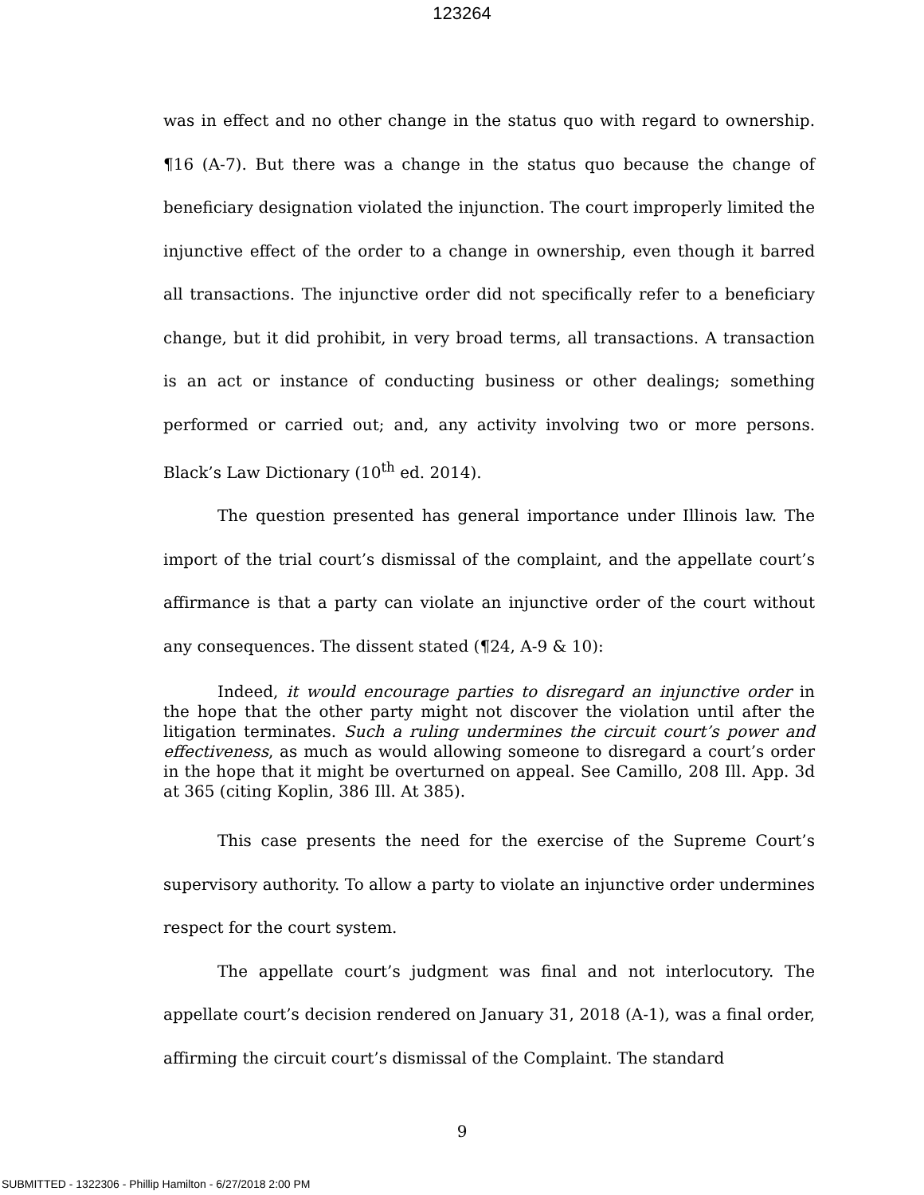123264
was in effect and no other change in the status quo with regard to ownership. ¶16 (A-7). But there was a change in the status quo because the change of beneficiary designation violated the injunction. The court improperly limited the injunctive effect of the order to a change in ownership, even though it barred all transactions. The injunctive order did not specifically refer to a beneficiary change, but it did prohibit, in very broad terms, all transactions. A transaction is an act or instance of conducting business or other dealings; something performed or carried out; and, any activity involving two or more persons. Black’s Law Dictionary (10<sup>th</sup> ed. 2014).
The question presented has general importance under Illinois law. The import of the trial court’s dismissal of the complaint, and the appellate court’s affirmance is that a party can violate an injunctive order of the court without any consequences. The dissent stated (¶24, A-9 & 10):
Indeed, it would encourage parties to disregard an injunctive order in the hope that the other party might not discover the violation until after the litigation terminates. Such a ruling undermines the circuit court’s power and effectiveness, as much as would allowing someone to disregard a court’s order in the hope that it might be overturned on appeal. See Camillo, 208 Ill. App. 3d at 365 (citing Koplin, 386 Ill. At 385).
This case presents the need for the exercise of the Supreme Court’s supervisory authority. To allow a party to violate an injunctive order undermines respect for the court system.
The appellate court’s judgment was final and not interlocutory. The appellate court’s decision rendered on January 31, 2018 (A-1), was a final order, affirming the circuit court’s dismissal of the Complaint. The standard
9
SUBMITTED - 1322306 - Phillip Hamilton - 6/27/2018 2:00 PM